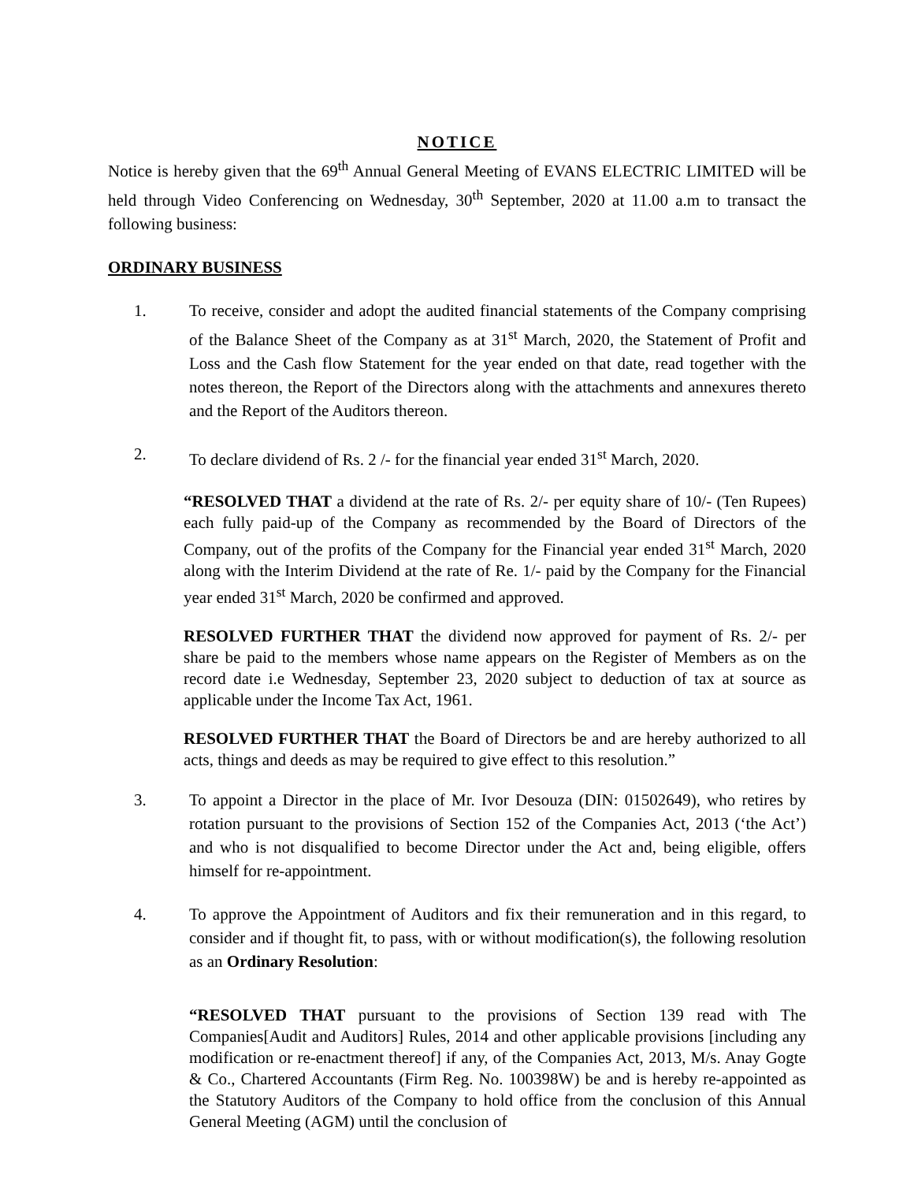NOTICE
Notice is hereby given that the 69<sup>th</sup> Annual General Meeting of EVANS ELECTRIC LIMITED will be held through Video Conferencing on Wednesday, 30<sup>th</sup> September, 2020 at 11.00 a.m to transact the following business:
ORDINARY BUSINESS
1. To receive, consider and adopt the audited financial statements of the Company comprising of the Balance Sheet of the Company as at 31<sup>st</sup> March, 2020, the Statement of Profit and Loss and the Cash flow Statement for the year ended on that date, read together with the notes thereon, the Report of the Directors along with the attachments and annexures thereto and the Report of the Auditors thereon.
2. To declare dividend of Rs. 2 /- for the financial year ended 31<sup>st</sup> March, 2020.
“RESOLVED THAT a dividend at the rate of Rs. 2/- per equity share of 10/- (Ten Rupees) each fully paid-up of the Company as recommended by the Board of Directors of the Company, out of the profits of the Company for the Financial year ended 31<sup>st</sup> March, 2020 along with the Interim Dividend at the rate of Re. 1/- paid by the Company for the Financial year ended 31<sup>st</sup> March, 2020 be confirmed and approved.
RESOLVED FURTHER THAT the dividend now approved for payment of Rs. 2/- per share be paid to the members whose name appears on the Register of Members as on the record date i.e Wednesday, September 23, 2020 subject to deduction of tax at source as applicable under the Income Tax Act, 1961.
RESOLVED FURTHER THAT the Board of Directors be and are hereby authorized to all acts, things and deeds as may be required to give effect to this resolution.”
3. To appoint a Director in the place of Mr. Ivor Desouza (DIN: 01502649), who retires by rotation pursuant to the provisions of Section 152 of the Companies Act, 2013 (‘the Act’) and who is not disqualified to become Director under the Act and, being eligible, offers himself for re-appointment.
4. To approve the Appointment of Auditors and fix their remuneration and in this regard, to consider and if thought fit, to pass, with or without modification(s), the following resolution as an Ordinary Resolution:
“RESOLVED THAT pursuant to the provisions of Section 139 read with The Companies[Audit and Auditors] Rules, 2014 and other applicable provisions [including any modification or re-enactment thereof] if any, of the Companies Act, 2013, M/s. Anay Gogte & Co., Chartered Accountants (Firm Reg. No. 100398W) be and is hereby re-appointed as the Statutory Auditors of the Company to hold office from the conclusion of this Annual General Meeting (AGM) until the conclusion of